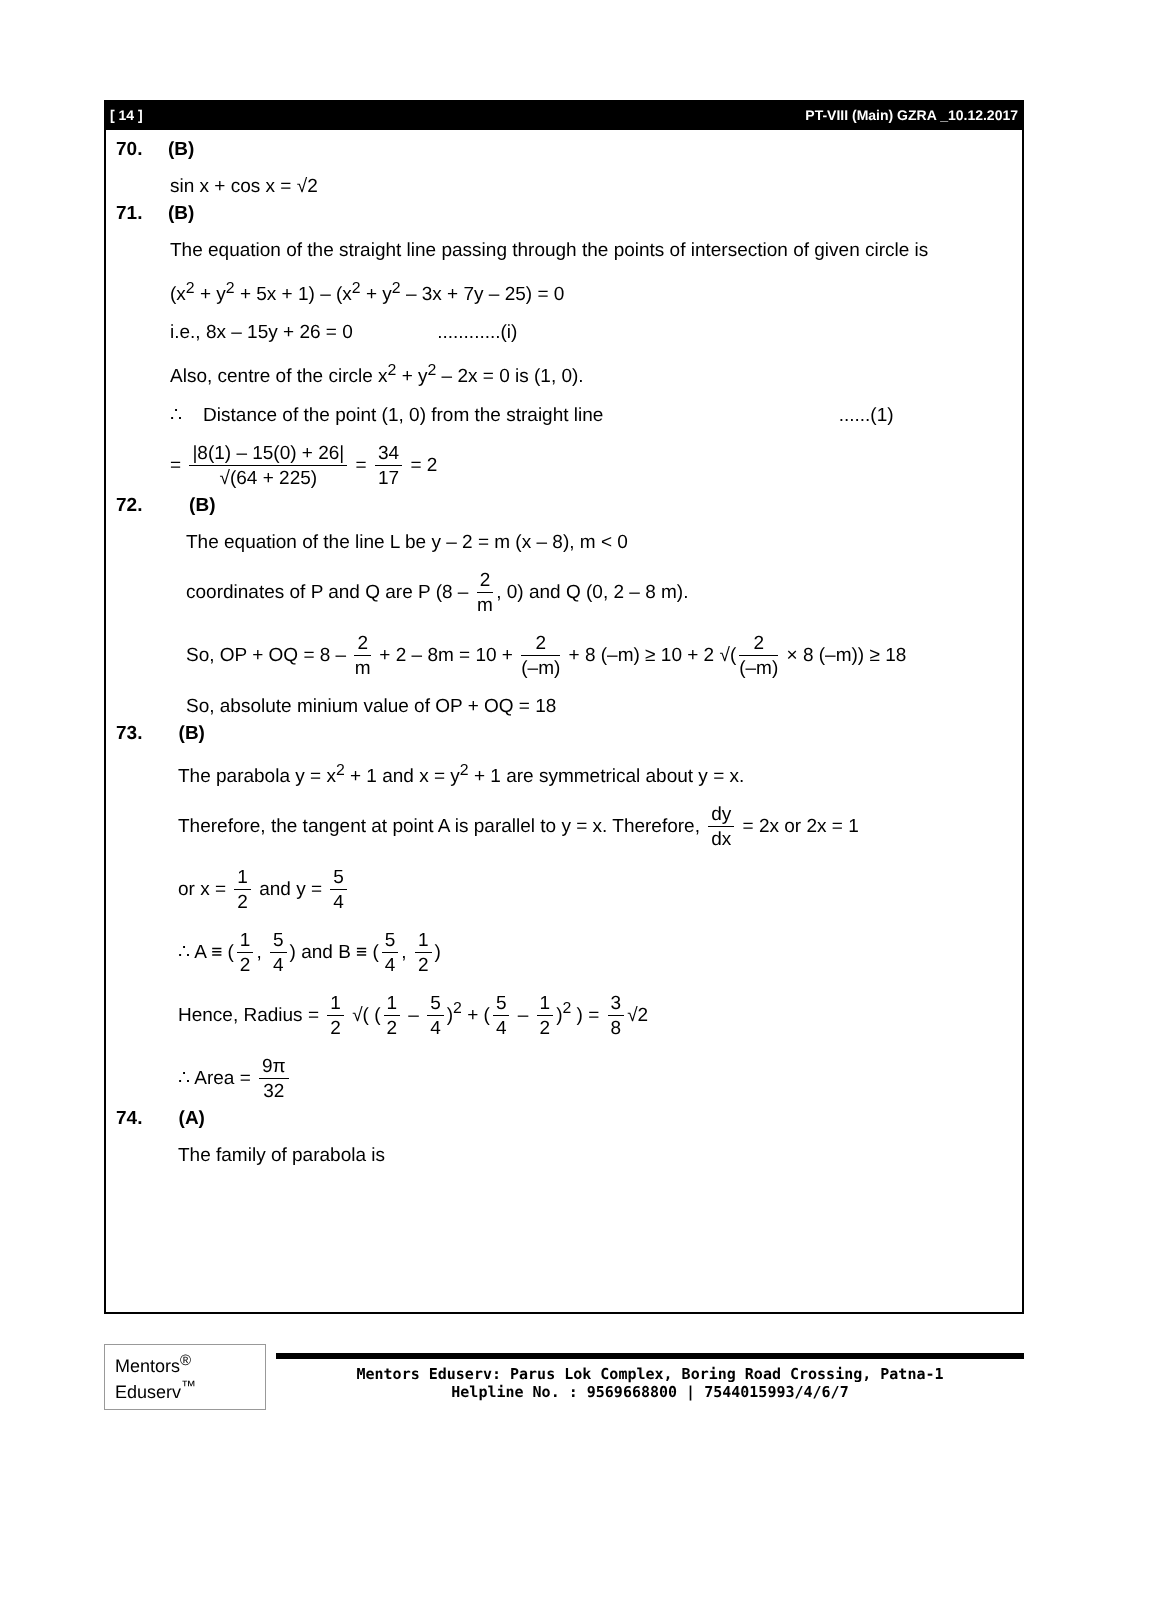[ 14 ] PT-VIII (Main) GZRA _10.12.2017
70. (B)
sin x + cos x = √2
71. (B)
The equation of the straight line passing through the points of intersection of given circle is
(x<sup>2</sup> + y<sup>2</sup> + 5x + 1) – (x<sup>2</sup> + y<sup>2</sup> – 3x + 7y – 25) = 0
i.e., 8x – 15y + 26 = 0 ............(i)
Also, centre of the circle x<sup>2</sup> + y<sup>2</sup> – 2x = 0 is (1, 0).
∴ Distance of the point (1, 0) from the straight line ......(1)
= |8(1) – 15(0) + 26| √(64 + 225) = 34 17 = 2
72. (B)
The equation of the line L be y – 2 = m (x – 8), m < 0
coordinates of P and Q are P (8 – 2 m, 0) and Q (0, 2 – 8 m).
So, OP + OQ = 8 – 2 m + 2 – 8m = 10 + 2 (–m) + 8 (–m) ≥ 10 + 2 √(2 (–m) × 8 (–m)) ≥ 18
So, absolute minium value of OP + OQ = 18
73. (B)
The parabola y = x<sup>2</sup> + 1 and x = y<sup>2</sup> + 1 are symmetrical about y = x.
Therefore, the tangent at point A is parallel to y = x. Therefore, dy dx = 2x or 2x = 1
or x = 1 2 and y = 5 4
∴ A ≡ (1 2, 5 4) and B ≡ (5 4, 1 2)
Hence, Radius = 1 2 √( (1 2 – 5 4)<sup>2</sup> + (5 4 – 1 2)<sup>2</sup> ) = 3 8 √2
∴ Area = 9π 32
74. (A)
The family of parabola is
Mentors<sup>®</sup> Eduserv<sup>™</sup>
Mentors Eduserv: Parus Lok Complex, Boring Road Crossing, Patna-1
Helpline No. : 9569668800 | 7544015993/4/6/7